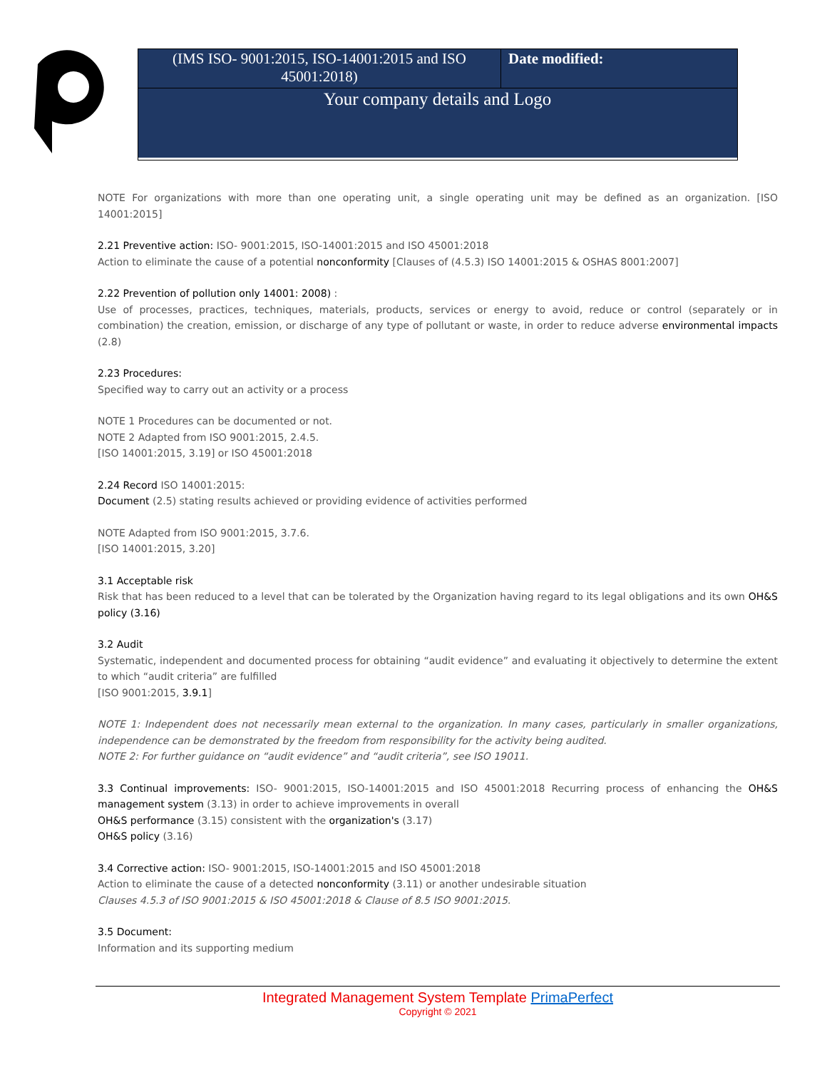| (IMS ISO- 9001:2015, ISO-14001:2015 and ISO 45001:2018) | Date modified: |
| Your company details and Logo | |
NOTE For organizations with more than one operating unit, a single operating unit may be defined as an organization. [ISO 14001:2015]
2.21 Preventive action: ISO- 9001:2015, ISO-14001:2015 and ISO 45001:2018
Action to eliminate the cause of a potential nonconformity [Clauses of (4.5.3) ISO 14001:2015 & OSHAS 8001:2007]
2.22 Prevention of pollution only 14001: 2008) :
Use of processes, practices, techniques, materials, products, services or energy to avoid, reduce or control (separately or in combination) the creation, emission, or discharge of any type of pollutant or waste, in order to reduce adverse environmental impacts (2.8)
2.23 Procedures:
Specified way to carry out an activity or a process
NOTE 1 Procedures can be documented or not.
NOTE 2 Adapted from ISO 9001:2015, 2.4.5.
[ISO 14001:2015, 3.19] or ISO 45001:2018
2.24 Record ISO 14001:2015:
Document (2.5) stating results achieved or providing evidence of activities performed
NOTE Adapted from ISO 9001:2015, 3.7.6.
[ISO 14001:2015, 3.20]
3.1 Acceptable risk
Risk that has been reduced to a level that can be tolerated by the Organization having regard to its legal obligations and its own OH&S policy (3.16)
3.2 Audit
Systematic, independent and documented process for obtaining “audit evidence” and evaluating it objectively to determine the extent to which “audit criteria” are fulfilled
[ISO 9001:2015, 3.9.1]
NOTE 1: Independent does not necessarily mean external to the organization. In many cases, particularly in smaller organizations, independence can be demonstrated by the freedom from responsibility for the activity being audited.
NOTE 2: For further guidance on “audit evidence” and “audit criteria”, see ISO 19011.
3.3 Continual improvements: ISO- 9001:2015, ISO-14001:2015 and ISO 45001:2018 Recurring process of enhancing the OH&S management system (3.13) in order to achieve improvements in overall
OH&S performance (3.15) consistent with the organization's (3.17)
OH&S policy (3.16)
3.4 Corrective action: ISO- 9001:2015, ISO-14001:2015 and ISO 45001:2018
Action to eliminate the cause of a detected nonconformity (3.11) or another undesirable situation
Clauses 4.5.3 of ISO 9001:2015 & ISO 45001:2018 & Clause of 8.5 ISO 9001:2015.
3.5 Document:
Information and its supporting medium
Integrated Management System Template PrimaPerfect
Copyright © 2021